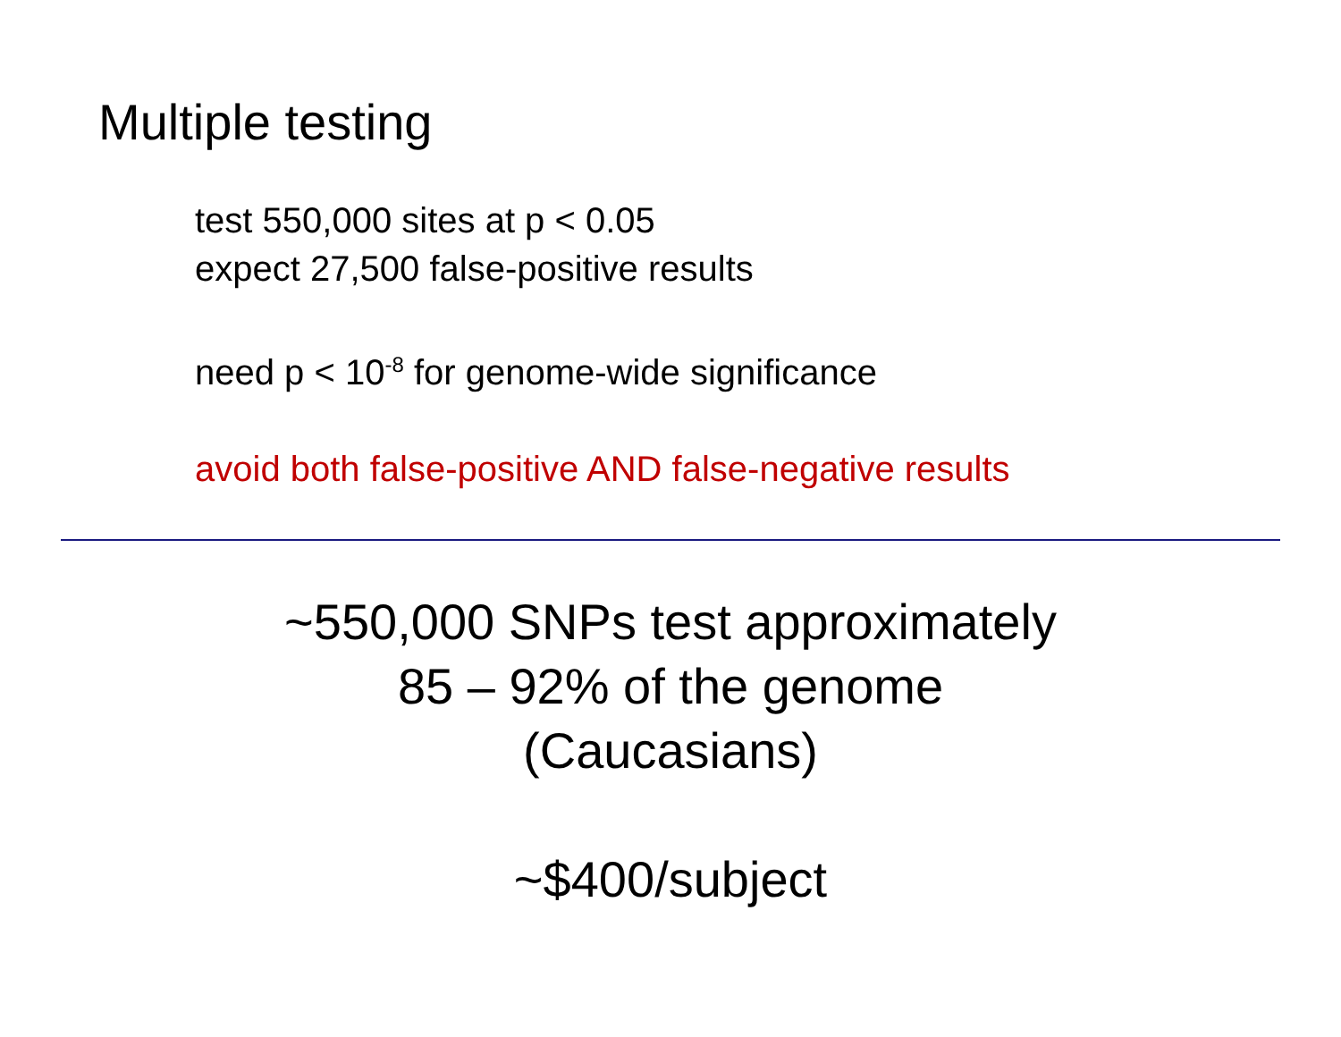Multiple testing
test 550,000 sites at p < 0.05
expect 27,500 false-positive results
need p < 10<sup>-8</sup> for genome-wide significance
avoid both false-positive AND false-negative results
~550,000 SNPs test approximately
85 – 92% of the genome
(Caucasians)
~$400/subject